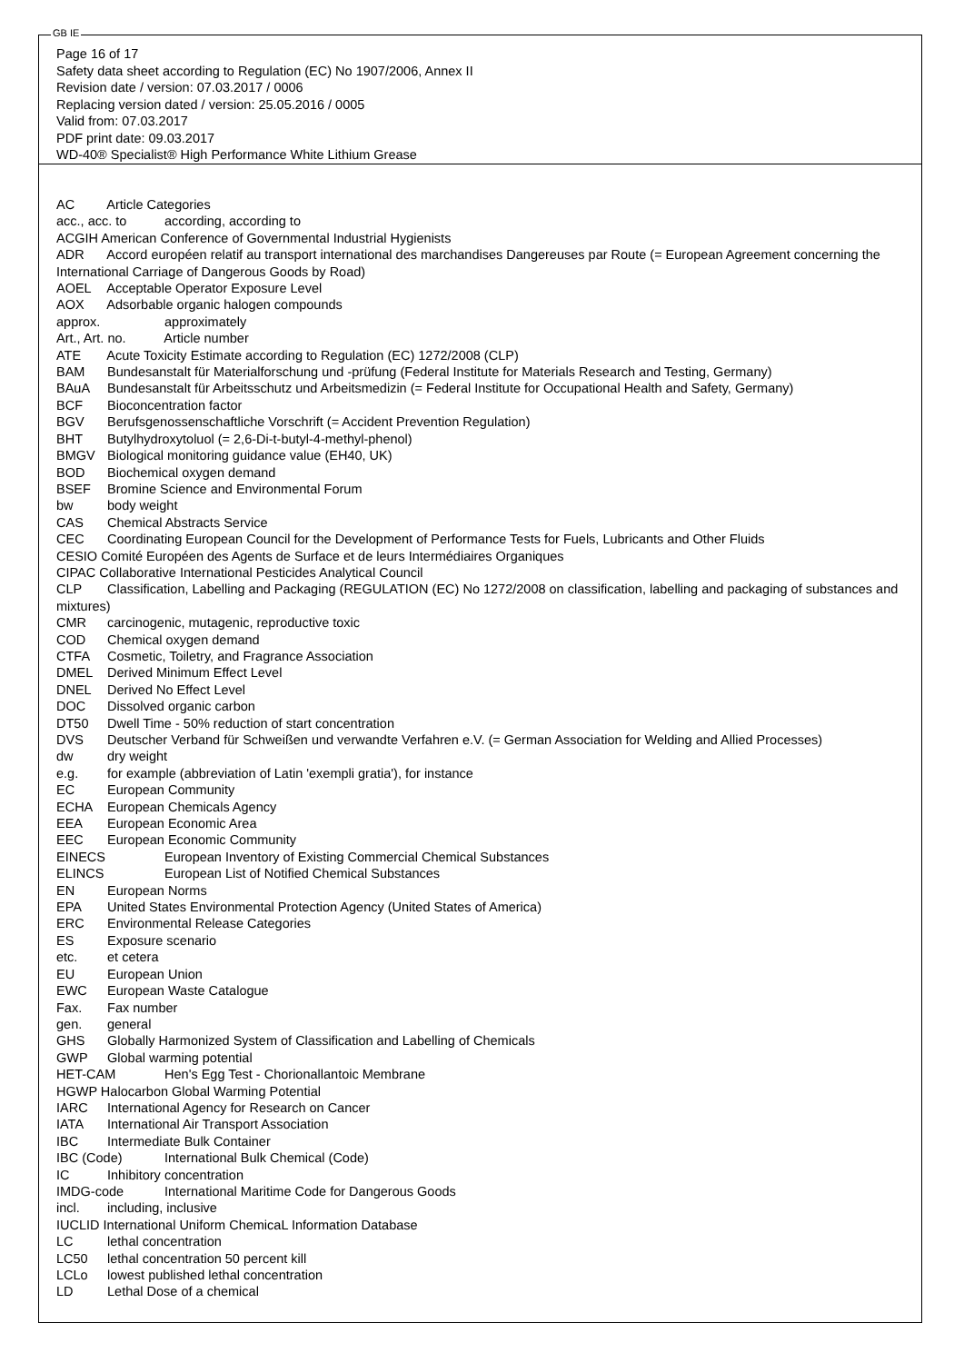GB IE
Page 16 of 17
Safety data sheet according to Regulation (EC) No 1907/2006, Annex II
Revision date / version: 07.03.2017 / 0006
Replacing version dated / version: 25.05.2016 / 0005
Valid from: 07.03.2017
PDF print date: 09.03.2017
WD-40® Specialist® High Performance White Lithium Grease
AC Article Categories
acc., acc. to according, according to
ACGIH American Conference of Governmental Industrial Hygienists
ADR Accord européen relatif au transport international des marchandises Dangereuses par Route (= European Agreement concerning the International Carriage of Dangerous Goods by Road)
AOEL Acceptable Operator Exposure Level
AOX Adsorbable organic halogen compounds
approx. approximately
Art., Art. no. Article number
ATE Acute Toxicity Estimate according to Regulation (EC) 1272/2008 (CLP)
BAM Bundesanstalt für Materialforschung und -prüfung (Federal Institute for Materials Research and Testing, Germany)
BAuA Bundesanstalt für Arbeitsschutz und Arbeitsmedizin (= Federal Institute for Occupational Health and Safety, Germany)
BCF Bioconcentration factor
BGV Berufsgenossenschaftliche Vorschrift (= Accident Prevention Regulation)
BHT Butylhydroxytoluol (= 2,6-Di-t-butyl-4-methyl-phenol)
BMGV Biological monitoring guidance value (EH40, UK)
BOD Biochemical oxygen demand
BSEF Bromine Science and Environmental Forum
bw body weight
CAS Chemical Abstracts Service
CEC Coordinating European Council for the Development of Performance Tests for Fuels, Lubricants and Other Fluids
CESIO Comité Européen des Agents de Surface et de leurs Intermédiaires Organiques
CIPAC Collaborative International Pesticides Analytical Council
CLP Classification, Labelling and Packaging (REGULATION (EC) No 1272/2008 on classification, labelling and packaging of substances and mixtures)
CMR carcinogenic, mutagenic, reproductive toxic
COD Chemical oxygen demand
CTFA Cosmetic, Toiletry, and Fragrance Association
DMEL Derived Minimum Effect Level
DNEL Derived No Effect Level
DOC Dissolved organic carbon
DT50 Dwell Time - 50% reduction of start concentration
DVS Deutscher Verband für Schweißen und verwandte Verfahren e.V. (= German Association for Welding and Allied Processes)
dw dry weight
e.g. for example (abbreviation of Latin 'exempli gratia'), for instance
EC European Community
ECHA European Chemicals Agency
EEA European Economic Area
EEC European Economic Community
EINECS European Inventory of Existing Commercial Chemical Substances
ELINCS European List of Notified Chemical Substances
EN European Norms
EPA United States Environmental Protection Agency (United States of America)
ERC Environmental Release Categories
ES Exposure scenario
etc. et cetera
EU European Union
EWC European Waste Catalogue
Fax. Fax number
gen. general
GHS Globally Harmonized System of Classification and Labelling of Chemicals
GWP Global warming potential
HET-CAM Hen's Egg Test - Chorionallantoic Membrane
HGWP Halocarbon Global Warming Potential
IARC International Agency for Research on Cancer
IATA International Air Transport Association
IBC Intermediate Bulk Container
IBC (Code) International Bulk Chemical (Code)
IC Inhibitory concentration
IMDG-code International Maritime Code for Dangerous Goods
incl. including, inclusive
IUCLID International Uniform ChemicaL Information Database
LC lethal concentration
LC50 lethal concentration 50 percent kill
LCLo lowest published lethal concentration
LD Lethal Dose of a chemical